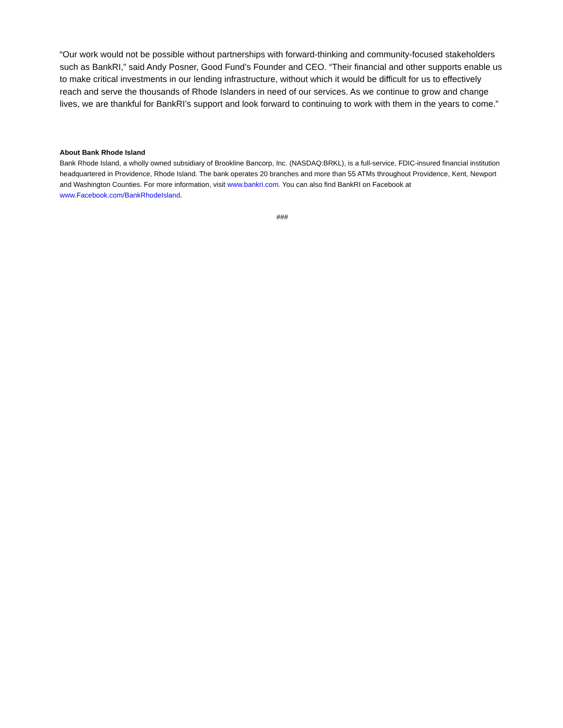“Our work would not be possible without partnerships with forward-thinking and community-focused stakeholders such as BankRI,” said Andy Posner, Good Fund’s Founder and CEO. “Their financial and other supports enable us to make critical investments in our lending infrastructure, without which it would be difficult for us to effectively reach and serve the thousands of Rhode Islanders in need of our services. As we continue to grow and change lives, we are thankful for BankRI’s support and look forward to continuing to work with them in the years to come.”
About Bank Rhode Island
Bank Rhode Island, a wholly owned subsidiary of Brookline Bancorp, Inc. (NASDAQ:BRKL), is a full-service, FDIC-insured financial institution headquartered in Providence, Rhode Island. The bank operates 20 branches and more than 55 ATMs throughout Providence, Kent, Newport and Washington Counties. For more information, visit www.bankri.com. You can also find BankRI on Facebook at www.Facebook.com/BankRhodeIsland.
###